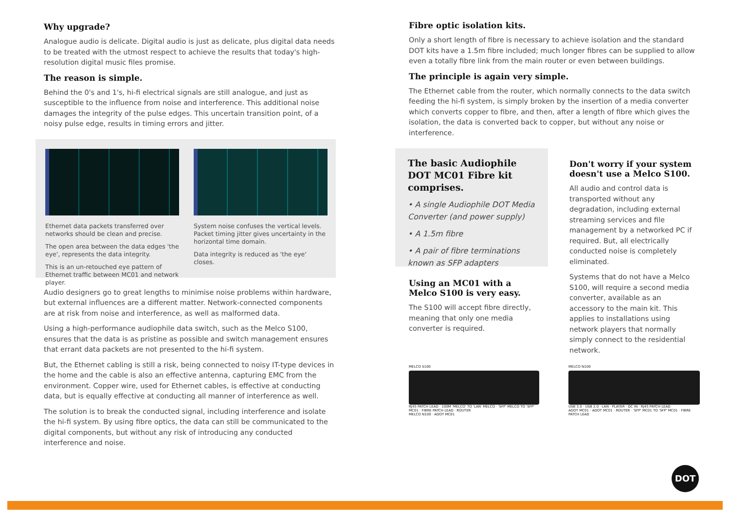Why upgrade?
Analogue audio is delicate. Digital audio is just as delicate, plus digital data needs to be treated with the utmost respect to achieve the results that today's high-resolution digital music files promise.
The reason is simple.
Behind the 0's and 1's, hi-fi electrical signals are still analogue, and just as susceptible to the influence from noise and interference. This additional noise damages the integrity of the pulse edges. This uncertain transition point, of a noisy pulse edge, results in timing errors and jitter.
Ethernet data packets transferred over networks should be clean and precise.
The open area between the data edges 'the eye', represents the data integrity.
This is an un-retouched eye pattern of Ethernet traffic between MC01 and network player.
System noise confuses the vertical levels. Packet timing jitter gives uncertainty in the horizontal time domain.
Data integrity is reduced as 'the eye' closes.
Audio designers go to great lengths to minimise noise problems within hardware, but external influences are a different matter. Network-connected components are at risk from noise and interference, as well as malformed data.
Using a high-performance audiophile data switch, such as the Melco S100, ensures that the data is as pristine as possible and switch management ensures that errant data packets are not presented to the hi-fi system.
But, the Ethernet cabling is still a risk, being connected to noisy IT-type devices in the home and the cable is also an effective antenna, capturing EMC from the environment. Copper wire, used for Ethernet cables, is effective at conducting data, but is equally effective at conducting all manner of interference as well.
The solution is to break the conducted signal, including interference and isolate the hi-fi system. By using fibre optics, the data can still be communicated to the digital components, but without any risk of introducing any conducted interference and noise.
Fibre optic isolation kits.
Only a short length of fibre is necessary to achieve isolation and the standard DOT kits have a 1.5m fibre included; much longer fibres can be supplied to allow even a totally fibre link from the main router or even between buildings.
The principle is again very simple.
The Ethernet cable from the router, which normally connects to the data switch feeding the hi-fi system, is simply broken by the insertion of a media converter which converts copper to fibre, and then, after a length of fibre which gives the isolation, the data is converted back to copper, but without any noise or interference.
The basic Audiophile DOT MC01 Fibre kit comprises.
• A single Audiophile DOT Media Converter (and power supply)
• A 1.5m fibre
• A pair of fibre terminations known as SFP adapters
Using an MC01 with a Melco S100 is very easy.
The S100 will accept fibre directly, meaning that only one media converter is required.
Don't worry if your system doesn't use a Melco S100.
All audio and control data is transported without any degradation, including external streaming services and file management by a networked PC if required. But, all electrically conducted noise is completely eliminated.
Systems that do not have a Melco S100, will require a second media converter, available as an accessory to the main kit. This applies to installations using network players that normally simply connect to the residential network.
MELCO S100
RJ45 PATCH LEAD · 100M 'MELCO' TO 'LAN' MELCO · 'SFP' MELCO TO 'SFP' MC01 · FIBRE PATCH LEAD · ROUTER
MELCO N100 · ADOT MC01
MELCO N100
USB 3.0 · USB 2.0 · LAN · PLAYER · DC IN · RJ45 PATCH LEAD
ADOT MC01 · ADOT MC01 · ROUTER · 'SFP' MC01 TO 'SFP' MC01 · FIBRE PATCH LEAD
DOT